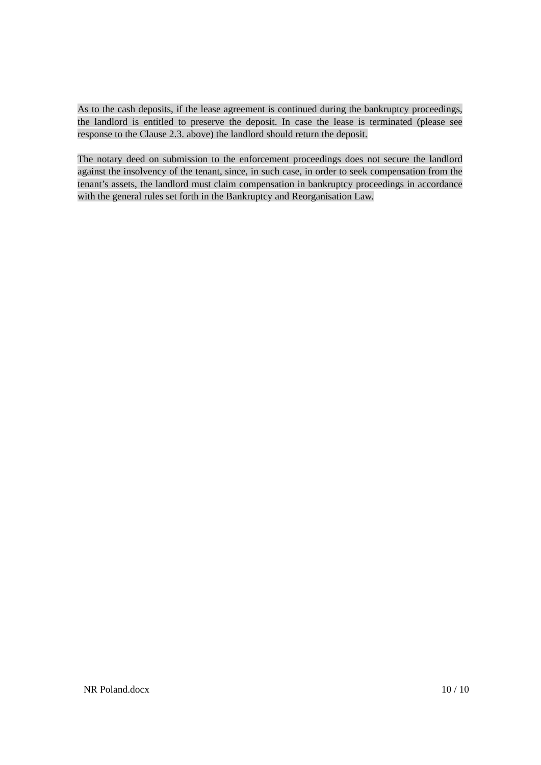As to the cash deposits, if the lease agreement is continued during the bankruptcy proceedings, the landlord is entitled to preserve the deposit. In case the lease is terminated (please see response to the Clause 2.3. above) the landlord should return the deposit.
The notary deed on submission to the enforcement proceedings does not secure the landlord against the insolvency of the tenant, since, in such case, in order to seek compensation from the tenant’s assets, the landlord must claim compensation in bankruptcy proceedings in accordance with the general rules set forth in the Bankruptcy and Reorganisation Law.
NR Poland.docx 10 / 10